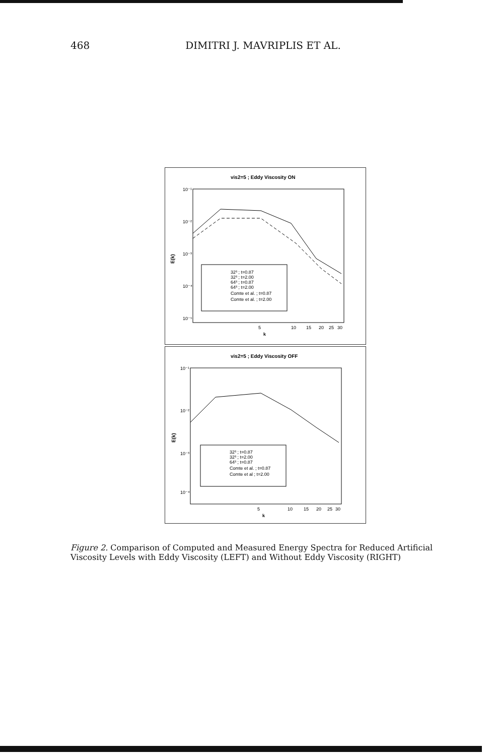468 DIMITRI J. MAVRIPLIS ET AL.
vis2=5 ; Eddy Viscosity ON
10⁻¹
10⁻²
10⁻³
10⁻⁴
10⁻⁵
E(k)
32³ ; t=0.87
32³ ; t=2.00
64³ ; t=0.87
64³ ; t=2.00
Comte et al. ; t=0.87
Comte et al. ; t=2.00
5
10
15
20
25
30
k
vis2=5 ; Eddy Viscosity OFF
10⁻¹
10⁻²
10⁻³
10⁻⁴
E(k)
32³ ; t=0.87
32³ ; t=2.00
64³ ; t=0.87
Comte et al. ; t=0.87
Comte et al ; t=2.00
5
10
15
20
25
30
k
Figure 2. Comparison of Computed and Measured Energy Spectra for Reduced Artificial Viscosity Levels with Eddy Viscosity (LEFT) and Without Eddy Viscosity (RIGHT)